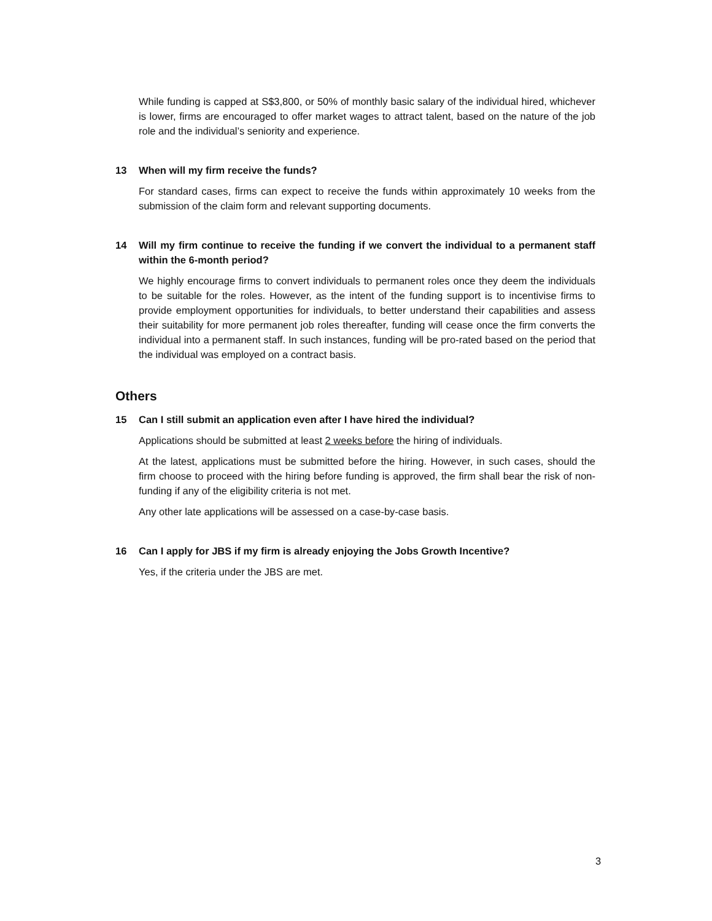While funding is capped at S$3,800, or 50% of monthly basic salary of the individual hired, whichever is lower, firms are encouraged to offer market wages to attract talent, based on the nature of the job role and the individual’s seniority and experience.
13 When will my firm receive the funds?
For standard cases, firms can expect to receive the funds within approximately 10 weeks from the submission of the claim form and relevant supporting documents.
14 Will my firm continue to receive the funding if we convert the individual to a permanent staff within the 6-month period?
We highly encourage firms to convert individuals to permanent roles once they deem the individuals to be suitable for the roles. However, as the intent of the funding support is to incentivise firms to provide employment opportunities for individuals, to better understand their capabilities and assess their suitability for more permanent job roles thereafter, funding will cease once the firm converts the individual into a permanent staff. In such instances, funding will be pro-rated based on the period that the individual was employed on a contract basis.
Others
15 Can I still submit an application even after I have hired the individual?
Applications should be submitted at least 2 weeks before the hiring of individuals.
At the latest, applications must be submitted before the hiring. However, in such cases, should the firm choose to proceed with the hiring before funding is approved, the firm shall bear the risk of non-funding if any of the eligibility criteria is not met.
Any other late applications will be assessed on a case-by-case basis.
16 Can I apply for JBS if my firm is already enjoying the Jobs Growth Incentive?
Yes, if the criteria under the JBS are met.
3